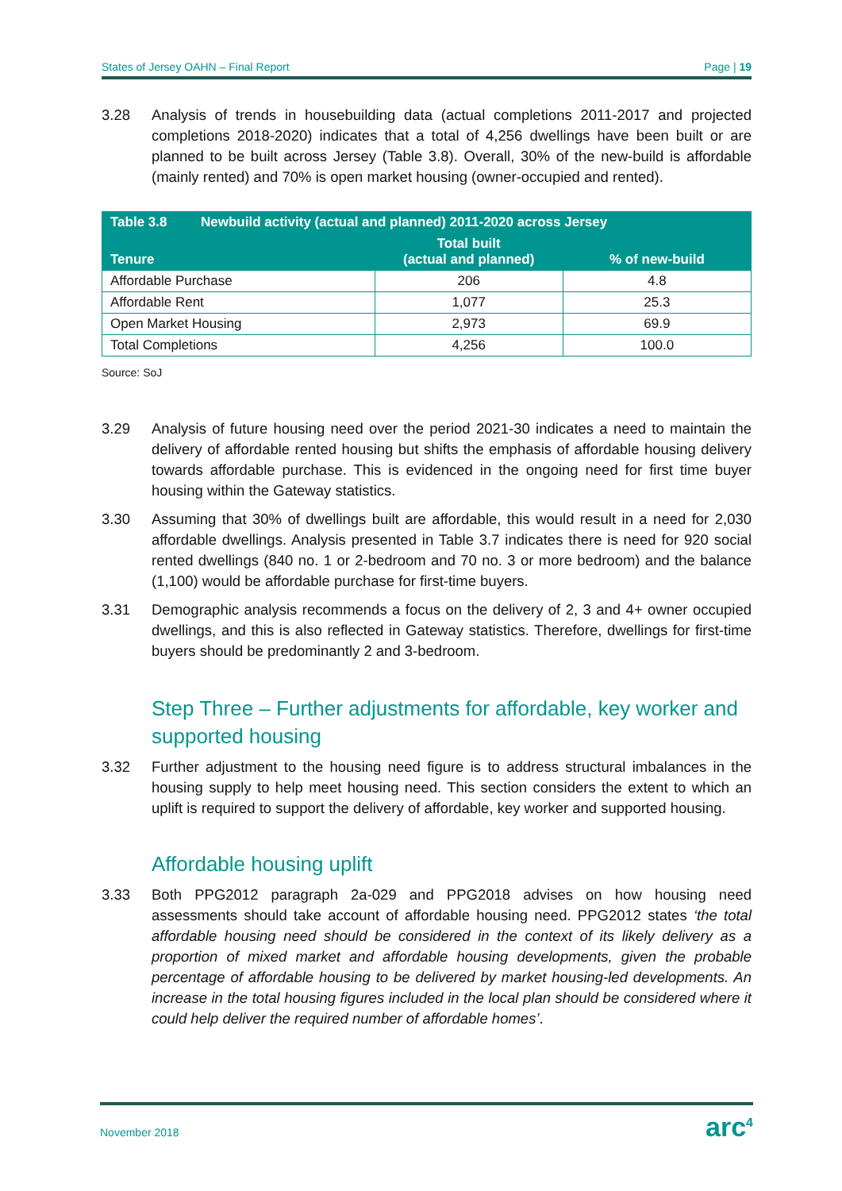States of Jersey OAHN – Final Report Page | 19
3.28 Analysis of trends in housebuilding data (actual completions 2011-2017 and projected completions 2018-2020) indicates that a total of 4,256 dwellings have been built or are planned to be built across Jersey (Table 3.8). Overall, 30% of the new-build is affordable (mainly rented) and 70% is open market housing (owner-occupied and rented).
| Table 3.8 Newbuild activity (actual and planned) 2011-2020 across Jersey | | |
| --- | --- | --- |
| Tenure | Total built (actual and planned) | % of new-build |
| Affordable Purchase | 206 | 4.8 |
| Affordable Rent | 1,077 | 25.3 |
| Open Market Housing | 2,973 | 69.9 |
| Total Completions | 4,256 | 100.0 |
Source: SoJ
3.29 Analysis of future housing need over the period 2021-30 indicates a need to maintain the delivery of affordable rented housing but shifts the emphasis of affordable housing delivery towards affordable purchase. This is evidenced in the ongoing need for first time buyer housing within the Gateway statistics.
3.30 Assuming that 30% of dwellings built are affordable, this would result in a need for 2,030 affordable dwellings. Analysis presented in Table 3.7 indicates there is need for 920 social rented dwellings (840 no. 1 or 2-bedroom and 70 no. 3 or more bedroom) and the balance (1,100) would be affordable purchase for first-time buyers.
3.31 Demographic analysis recommends a focus on the delivery of 2, 3 and 4+ owner occupied dwellings, and this is also reflected in Gateway statistics. Therefore, dwellings for first-time buyers should be predominantly 2 and 3-bedroom.
Step Three – Further adjustments for affordable, key worker and supported housing
3.32 Further adjustment to the housing need figure is to address structural imbalances in the housing supply to help meet housing need. This section considers the extent to which an uplift is required to support the delivery of affordable, key worker and supported housing.
Affordable housing uplift
3.33 Both PPG2012 paragraph 2a-029 and PPG2018 advises on how housing need assessments should take account of affordable housing need. PPG2012 states ‘the total affordable housing need should be considered in the context of its likely delivery as a proportion of mixed market and affordable housing developments, given the probable percentage of affordable housing to be delivered by market housing-led developments. An increase in the total housing figures included in the local plan should be considered where it could help deliver the required number of affordable homes’.
November 2018 arc<sup>4</sup>